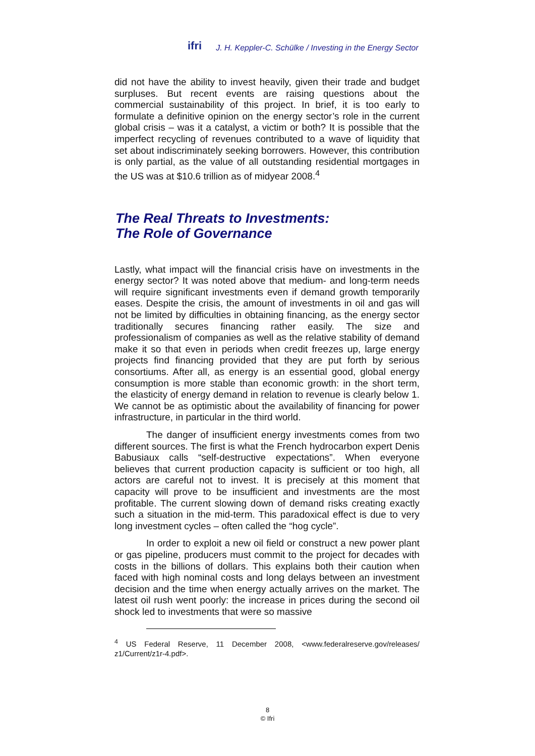ifri J. H. Keppler-C. Schülke / Investing in the Energy Sector
did not have the ability to invest heavily, given their trade and budget surpluses. But recent events are raising questions about the commercial sustainability of this project. In brief, it is too early to formulate a definitive opinion on the energy sector’s role in the current global crisis – was it a catalyst, a victim or both? It is possible that the imperfect recycling of revenues contributed to a wave of liquidity that set about indiscriminately seeking borrowers. However, this contribution is only partial, as the value of all outstanding residential mortgages in the US was at $10.6 trillion as of midyear 2008.<sup>4</sup>
The Real Threats to Investments:
The Role of Governance
Lastly, what impact will the financial crisis have on investments in the energy sector? It was noted above that medium- and long-term needs will require significant investments even if demand growth temporarily eases. Despite the crisis, the amount of investments in oil and gas will not be limited by difficulties in obtaining financing, as the energy sector traditionally secures financing rather easily. The size and professionalism of companies as well as the relative stability of demand make it so that even in periods when credit freezes up, large energy projects find financing provided that they are put forth by serious consortiums. After all, as energy is an essential good, global energy consumption is more stable than economic growth: in the short term, the elasticity of energy demand in relation to revenue is clearly below 1. We cannot be as optimistic about the availability of financing for power infrastructure, in particular in the third world.
The danger of insufficient energy investments comes from two different sources. The first is what the French hydrocarbon expert Denis Babusiaux calls “self-destructive expectations”. When everyone believes that current production capacity is sufficient or too high, all actors are careful not to invest. It is precisely at this moment that capacity will prove to be insufficient and investments are the most profitable. The current slowing down of demand risks creating exactly such a situation in the mid-term. This paradoxical effect is due to very long investment cycles – often called the “hog cycle”.
In order to exploit a new oil field or construct a new power plant or gas pipeline, producers must commit to the project for decades with costs in the billions of dollars. This explains both their caution when faced with high nominal costs and long delays between an investment decision and the time when energy actually arrives on the market. The latest oil rush went poorly: the increase in prices during the second oil shock led to investments that were so massive
<sup>4</sup> US Federal Reserve, 11 December 2008, <www.federalreserve.gov/releases/ z1/Current/z1r-4.pdf>.
8
© Ifri